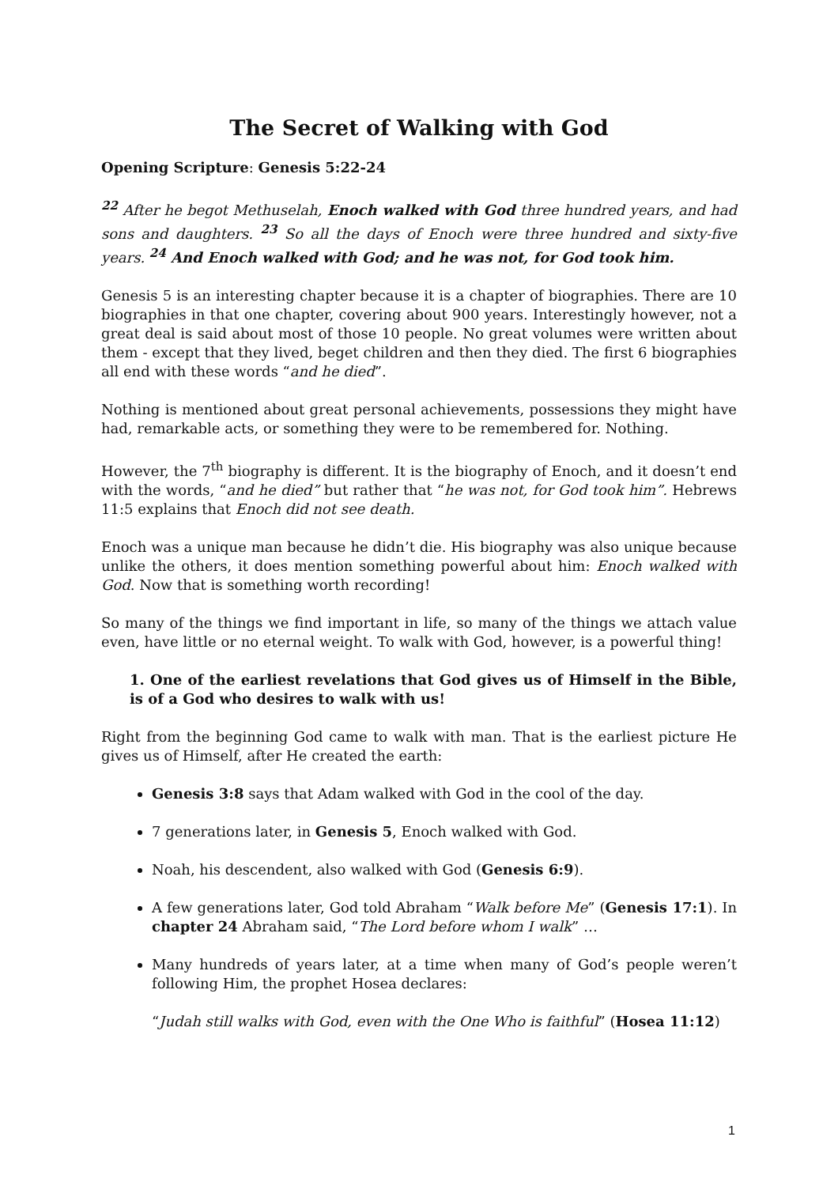The Secret of Walking with God
Opening Scripture: Genesis 5:22-24
<sup>22</sup> After he begot Methuselah, Enoch walked with God three hundred years, and had sons and daughters. <sup>23</sup> So all the days of Enoch were three hundred and sixty-five years. <sup>24</sup> And Enoch walked with God; and he was not, for God took him.
Genesis 5 is an interesting chapter because it is a chapter of biographies. There are 10 biographies in that one chapter, covering about 900 years. Interestingly however, not a great deal is said about most of those 10 people. No great volumes were written about them - except that they lived, beget children and then they died. The first 6 biographies all end with these words “and he died”.
Nothing is mentioned about great personal achievements, possessions they might have had, remarkable acts, or something they were to be remembered for. Nothing.
However, the 7<sup>th</sup> biography is different. It is the biography of Enoch, and it doesn’t end with the words, “and he died” but rather that “he was not, for God took him”. Hebrews 11:5 explains that Enoch did not see death.
Enoch was a unique man because he didn’t die. His biography was also unique because unlike the others, it does mention something powerful about him: Enoch walked with God. Now that is something worth recording!
So many of the things we find important in life, so many of the things we attach value even, have little or no eternal weight. To walk with God, however, is a powerful thing!
1. One of the earliest revelations that God gives us of Himself in the Bible, is of a God who desires to walk with us!
Right from the beginning God came to walk with man. That is the earliest picture He gives us of Himself, after He created the earth:
Genesis 3:8 says that Adam walked with God in the cool of the day.
7 generations later, in Genesis 5, Enoch walked with God.
Noah, his descendent, also walked with God (Genesis 6:9).
A few generations later, God told Abraham “Walk before Me” (Genesis 17:1). In chapter 24 Abraham said, “The Lord before whom I walk” …
Many hundreds of years later, at a time when many of God’s people weren’t following Him, the prophet Hosea declares:
“Judah still walks with God, even with the One Who is faithful” (Hosea 11:12)
1